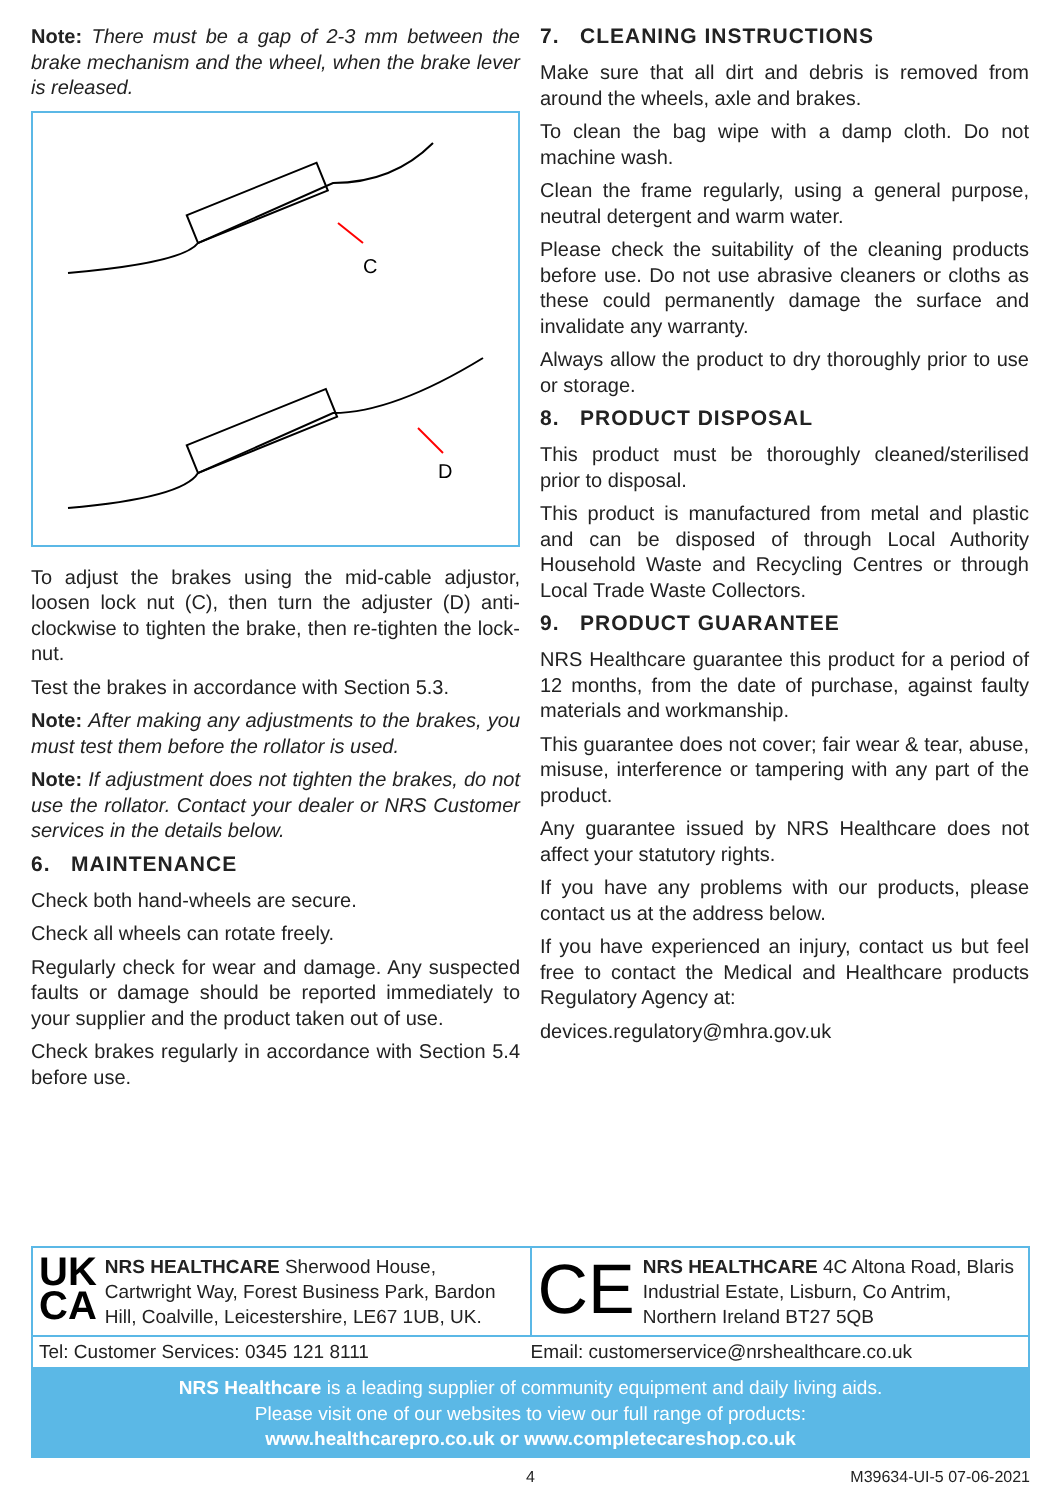Note: There must be a gap of 2-3 mm between the brake mechanism and the wheel, when the brake lever is released.
C
D
To adjust the brakes using the mid-cable adjustor, loosen lock nut (C), then turn the adjuster (D) anti-clockwise to tighten the brake, then re-tighten the lock-nut.
Test the brakes in accordance with Section 5.3.
Note: After making any adjustments to the brakes, you must test them before the rollator is used.
Note: If adjustment does not tighten the brakes, do not use the rollator. Contact your dealer or NRS Customer services in the details below.
6. MAINTENANCE
Check both hand-wheels are secure.
Check all wheels can rotate freely.
Regularly check for wear and damage. Any suspected faults or damage should be reported immediately to your supplier and the product taken out of use.
Check brakes regularly in accordance with Section 5.4 before use.
7. CLEANING INSTRUCTIONS
Make sure that all dirt and debris is removed from around the wheels, axle and brakes.
To clean the bag wipe with a damp cloth. Do not machine wash.
Clean the frame regularly, using a general purpose, neutral detergent and warm water.
Please check the suitability of the cleaning products before use. Do not use abrasive cleaners or cloths as these could permanently damage the surface and invalidate any warranty.
Always allow the product to dry thoroughly prior to use or storage.
8. PRODUCT DISPOSAL
This product must be thoroughly cleaned/sterilised prior to disposal.
This product is manufactured from metal and plastic and can be disposed of through Local Authority Household Waste and Recycling Centres or through Local Trade Waste Collectors.
9. PRODUCT GUARANTEE
NRS Healthcare guarantee this product for a period of 12 months, from the date of purchase, against faulty materials and workmanship.
This guarantee does not cover; fair wear & tear, abuse, misuse, interference or tampering with any part of the product.
Any guarantee issued by NRS Healthcare does not affect your statutory rights.
If you have any problems with our products, please contact us at the address below.
If you have experienced an injury, contact us but feel free to contact the Medical and Healthcare products Regulatory Agency at:
devices.regulatory@mhra.gov.uk
UK
CA NRS HEALTHCARE Sherwood House, Cartwright Way, Forest Business Park, Bardon Hill, Coalville, Leicestershire, LE67 1UB, UK.
CE NRS HEALTHCARE 4C Altona Road, Blaris Industrial Estate, Lisburn, Co Antrim, Northern Ireland BT27 5QB
Tel: Customer Services: 0345 121 8111 Email: customerservice@nrshealthcare.co.uk
NRS Healthcare is a leading supplier of community equipment and daily living aids.
Please visit one of our websites to view our full range of products:
www.healthcarepro.co.uk or www.completecareshop.co.uk
4 M39634-UI-5 07-06-2021